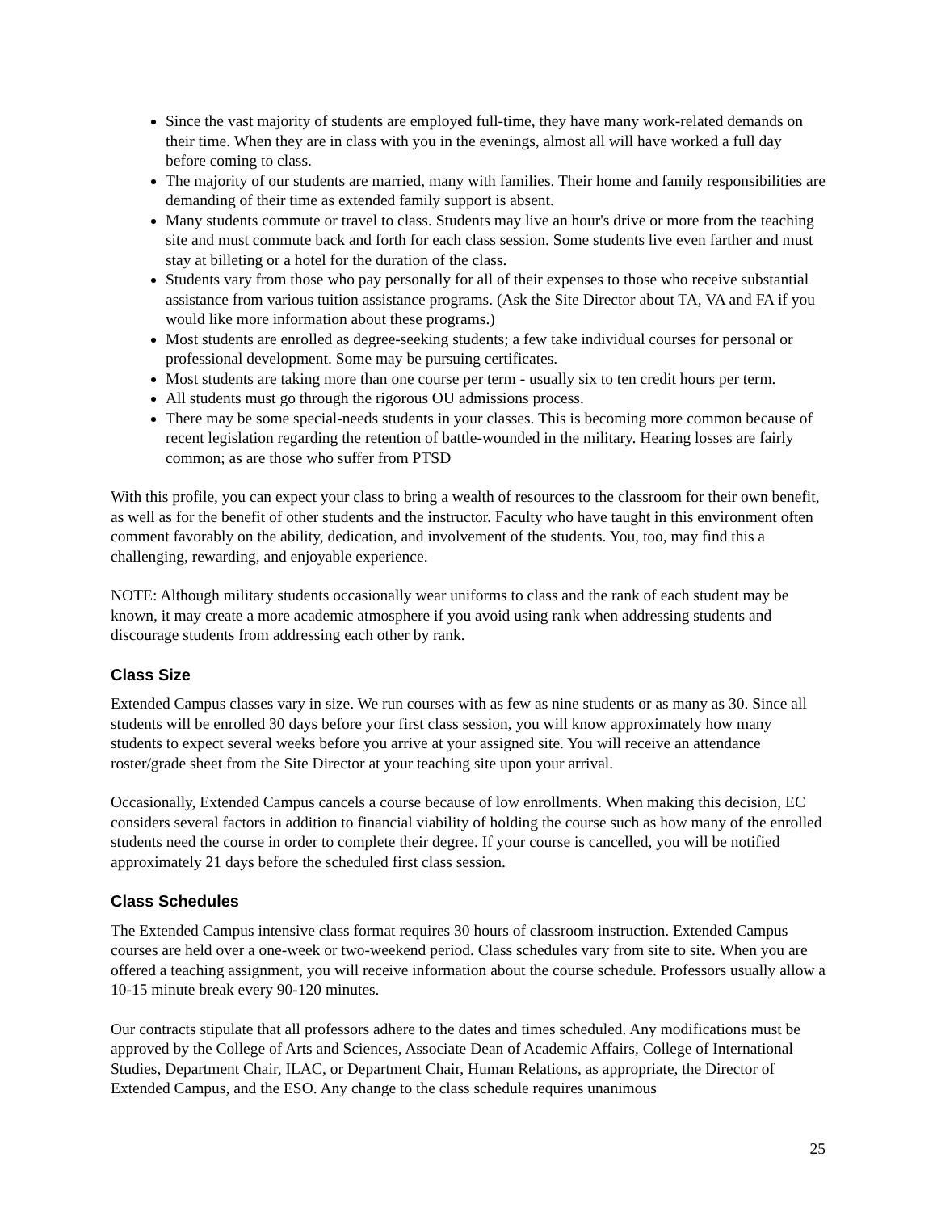Since the vast majority of students are employed full-time, they have many work-related demands on their time. When they are in class with you in the evenings, almost all will have worked a full day before coming to class.
The majority of our students are married, many with families. Their home and family responsibilities are demanding of their time as extended family support is absent.
Many students commute or travel to class. Students may live an hour's drive or more from the teaching site and must commute back and forth for each class session. Some students live even farther and must stay at billeting or a hotel for the duration of the class.
Students vary from those who pay personally for all of their expenses to those who receive substantial assistance from various tuition assistance programs. (Ask the Site Director about TA, VA and FA if you would like more information about these programs.)
Most students are enrolled as degree-seeking students; a few take individual courses for personal or professional development. Some may be pursuing certificates.
Most students are taking more than one course per term - usually six to ten credit hours per term.
All students must go through the rigorous OU admissions process.
There may be some special-needs students in your classes. This is becoming more common because of recent legislation regarding the retention of battle-wounded in the military. Hearing losses are fairly common; as are those who suffer from PTSD
With this profile, you can expect your class to bring a wealth of resources to the classroom for their own benefit, as well as for the benefit of other students and the instructor. Faculty who have taught in this environment often comment favorably on the ability, dedication, and involvement of the students. You, too, may find this a challenging, rewarding, and enjoyable experience.
NOTE: Although military students occasionally wear uniforms to class and the rank of each student may be known, it may create a more academic atmosphere if you avoid using rank when addressing students and discourage students from addressing each other by rank.
Class Size
Extended Campus classes vary in size. We run courses with as few as nine students or as many as 30. Since all students will be enrolled 30 days before your first class session, you will know approximately how many students to expect several weeks before you arrive at your assigned site. You will receive an attendance roster/grade sheet from the Site Director at your teaching site upon your arrival.
Occasionally, Extended Campus cancels a course because of low enrollments. When making this decision, EC considers several factors in addition to financial viability of holding the course such as how many of the enrolled students need the course in order to complete their degree. If your course is cancelled, you will be notified approximately 21 days before the scheduled first class session.
Class Schedules
The Extended Campus intensive class format requires 30 hours of classroom instruction. Extended Campus courses are held over a one-week or two-weekend period. Class schedules vary from site to site. When you are offered a teaching assignment, you will receive information about the course schedule. Professors usually allow a 10-15 minute break every 90-120 minutes.
Our contracts stipulate that all professors adhere to the dates and times scheduled. Any modifications must be approved by the College of Arts and Sciences, Associate Dean of Academic Affairs, College of International Studies, Department Chair, ILAC, or Department Chair, Human Relations, as appropriate, the Director of Extended Campus, and the ESO. Any change to the class schedule requires unanimous
25